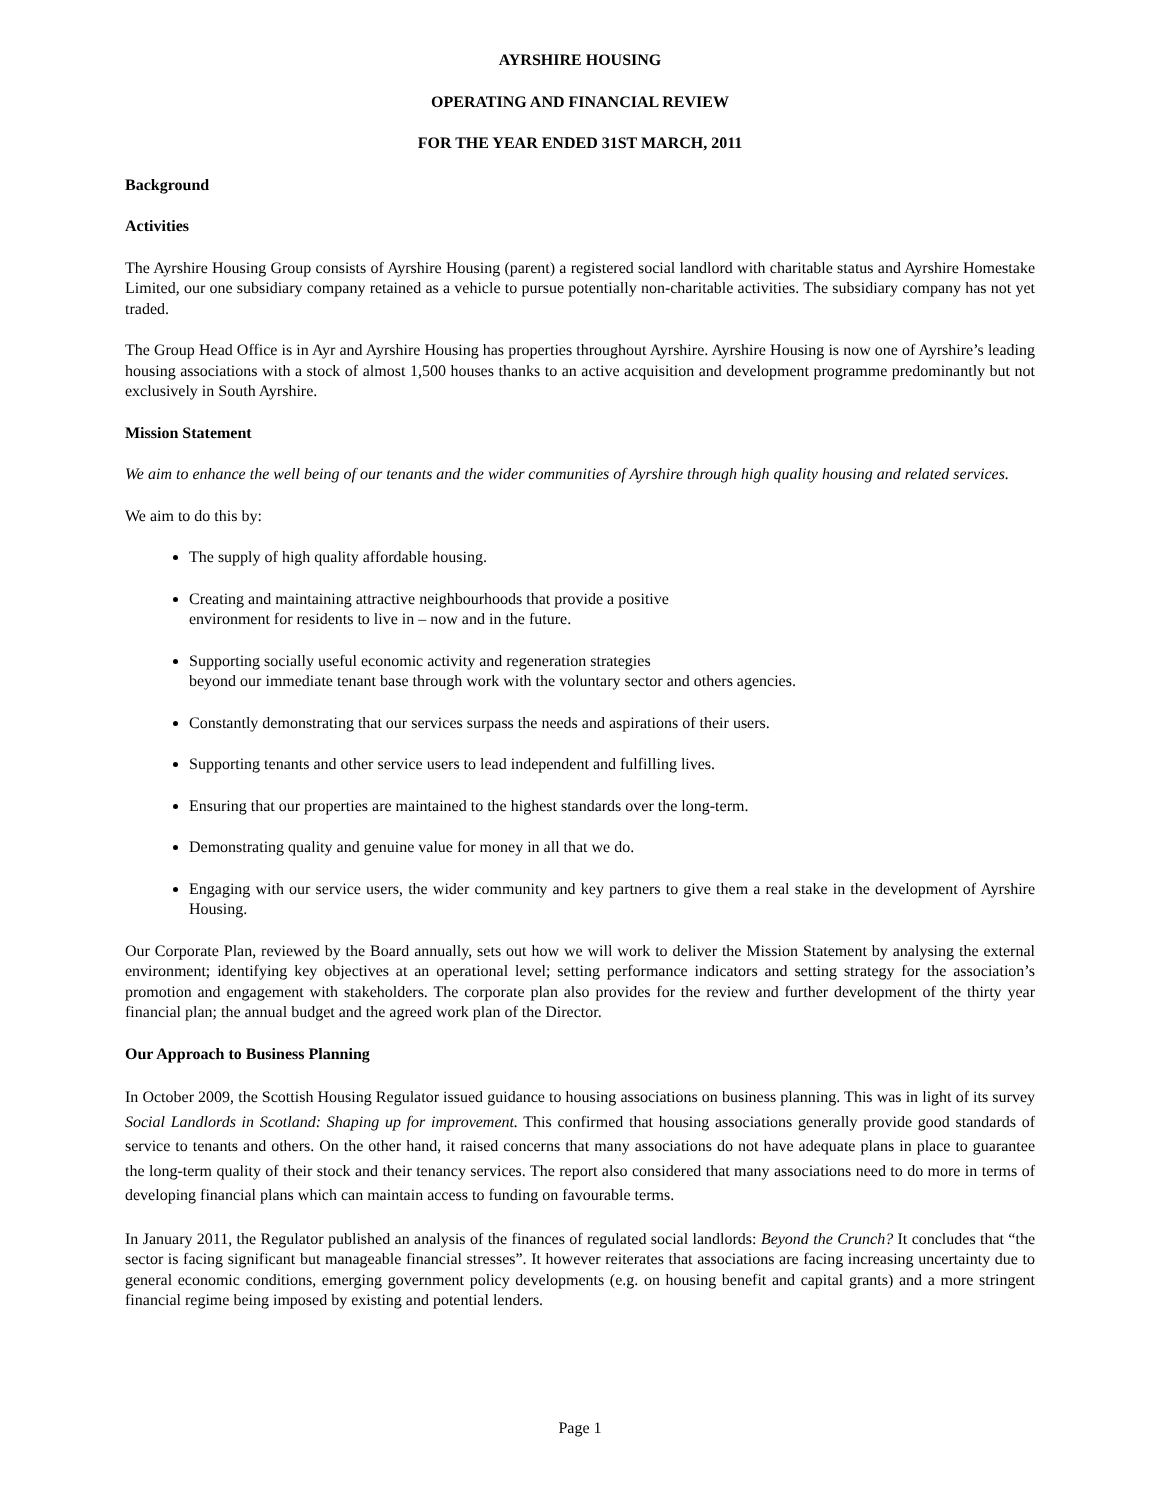AYRSHIRE HOUSING
OPERATING AND FINANCIAL REVIEW
FOR THE YEAR ENDED 31ST MARCH, 2011
Background
Activities
The Ayrshire Housing Group consists of Ayrshire Housing (parent) a registered social landlord with charitable status and Ayrshire Homestake Limited, our one subsidiary company retained as a vehicle to pursue potentially non-charitable activities. The subsidiary company has not yet traded.
The Group Head Office is in Ayr and Ayrshire Housing has properties throughout Ayrshire. Ayrshire Housing is now one of Ayrshire’s leading housing associations with a stock of almost 1,500 houses thanks to an active acquisition and development programme predominantly but not exclusively in South Ayrshire.
Mission Statement
We aim to enhance the well being of our tenants and the wider communities of Ayrshire through high quality housing and related services.
We aim to do this by:
The supply of high quality affordable housing.
Creating and maintaining attractive neighbourhoods that provide a positive
environment for residents to live in – now and in the future.
Supporting socially useful economic activity and regeneration strategies
beyond our immediate tenant base through work with the voluntary sector and others agencies.
Constantly demonstrating that our services surpass the needs and aspirations of their users.
Supporting tenants and other service users to lead independent and fulfilling lives.
Ensuring that our properties are maintained to the highest standards over the long-term.
Demonstrating quality and genuine value for money in all that we do.
Engaging with our service users, the wider community and key partners to give them a real stake in the development of Ayrshire Housing.
Our Corporate Plan, reviewed by the Board annually, sets out how we will work to deliver the Mission Statement by analysing the external environment; identifying key objectives at an operational level; setting performance indicators and setting strategy for the association’s promotion and engagement with stakeholders. The corporate plan also provides for the review and further development of the thirty year financial plan; the annual budget and the agreed work plan of the Director.
Our Approach to Business Planning
In October 2009, the Scottish Housing Regulator issued guidance to housing associations on business planning. This was in light of its survey Social Landlords in Scotland: Shaping up for improvement. This confirmed that housing associations generally provide good standards of service to tenants and others. On the other hand, it raised concerns that many associations do not have adequate plans in place to guarantee the long-term quality of their stock and their tenancy services. The report also considered that many associations need to do more in terms of developing financial plans which can maintain access to funding on favourable terms.
In January 2011, the Regulator published an analysis of the finances of regulated social landlords: Beyond the Crunch? It concludes that “the sector is facing significant but manageable financial stresses”. It however reiterates that associations are facing increasing uncertainty due to general economic conditions, emerging government policy developments (e.g. on housing benefit and capital grants) and a more stringent financial regime being imposed by existing and potential lenders.
Page 1